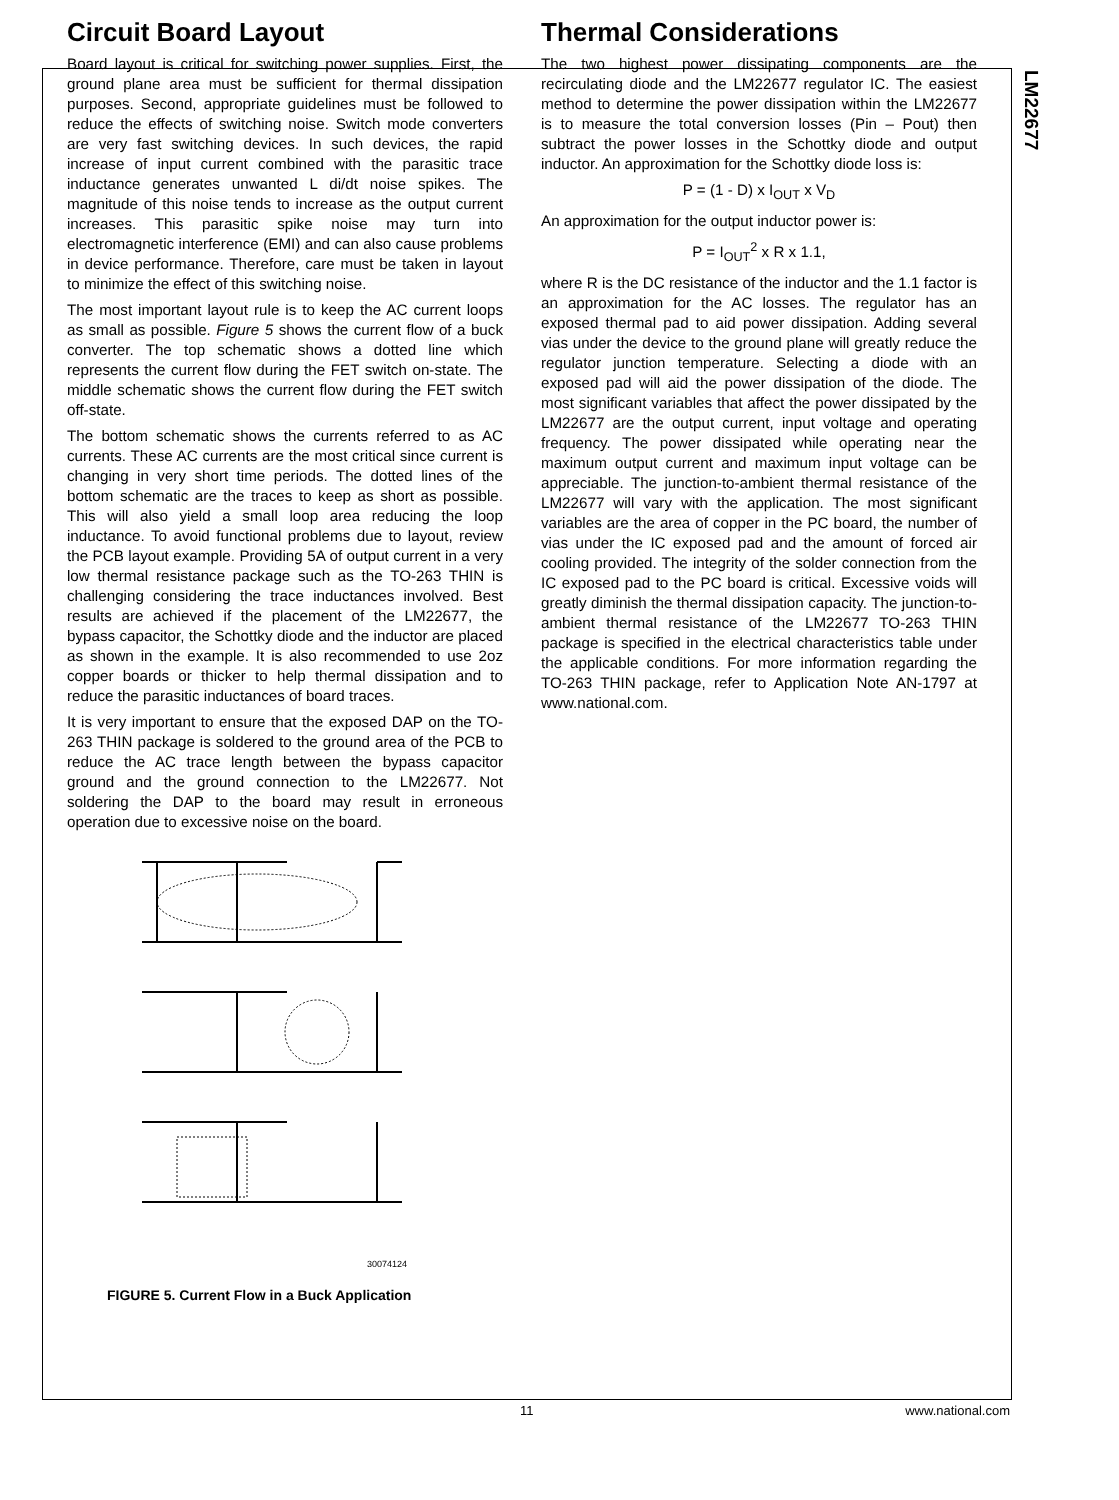LM22677
Circuit Board Layout
Board layout is critical for switching power supplies. First, the ground plane area must be sufficient for thermal dissipation purposes. Second, appropriate guidelines must be followed to reduce the effects of switching noise. Switch mode converters are very fast switching devices. In such devices, the rapid increase of input current combined with the parasitic trace inductance generates unwanted L di/dt noise spikes. The magnitude of this noise tends to increase as the output current increases. This parasitic spike noise may turn into electromagnetic interference (EMI) and can also cause problems in device performance. Therefore, care must be taken in layout to minimize the effect of this switching noise.
The most important layout rule is to keep the AC current loops as small as possible. Figure 5 shows the current flow of a buck converter. The top schematic shows a dotted line which represents the current flow during the FET switch on-state. The middle schematic shows the current flow during the FET switch off-state.
The bottom schematic shows the currents referred to as AC currents. These AC currents are the most critical since current is changing in very short time periods. The dotted lines of the bottom schematic are the traces to keep as short as possible. This will also yield a small loop area reducing the loop inductance. To avoid functional problems due to layout, review the PCB layout example. Providing 5A of output current in a very low thermal resistance package such as the TO-263 THIN is challenging considering the trace inductances involved. Best results are achieved if the placement of the LM22677, the bypass capacitor, the Schottky diode and the inductor are placed as shown in the example. It is also recommended to use 2oz copper boards or thicker to help thermal dissipation and to reduce the parasitic inductances of board traces.
It is very important to ensure that the exposed DAP on the TO-263 THIN package is soldered to the ground area of the PCB to reduce the AC trace length between the bypass capacitor ground and the ground connection to the LM22677. Not soldering the DAP to the board may result in erroneous operation due to excessive noise on the board.
30074124
FIGURE 5. Current Flow in a Buck Application
Thermal Considerations
The two highest power dissipating components are the recirculating diode and the LM22677 regulator IC. The easiest method to determine the power dissipation within the LM22677 is to measure the total conversion losses (Pin – Pout) then subtract the power losses in the Schottky diode and output inductor. An approximation for the Schottky diode loss is:
P = (1 - D) x I<sub>OUT</sub> x V<sub>D</sub>
An approximation for the output inductor power is:
P = I<sub>OUT</sub><sup>2</sup> x R x 1.1,
where R is the DC resistance of the inductor and the 1.1 factor is an approximation for the AC losses. The regulator has an exposed thermal pad to aid power dissipation. Adding several vias under the device to the ground plane will greatly reduce the regulator junction temperature. Selecting a diode with an exposed pad will aid the power dissipation of the diode. The most significant variables that affect the power dissipated by the LM22677 are the output current, input voltage and operating frequency. The power dissipated while operating near the maximum output current and maximum input voltage can be appreciable. The junction-to-ambient thermal resistance of the LM22677 will vary with the application. The most significant variables are the area of copper in the PC board, the number of vias under the IC exposed pad and the amount of forced air cooling provided. The integrity of the solder connection from the IC exposed pad to the PC board is critical. Excessive voids will greatly diminish the thermal dissipation capacity. The junction-to-ambient thermal resistance of the LM22677 TO-263 THIN package is specified in the electrical characteristics table under the applicable conditions. For more information regarding the TO-263 THIN package, refer to Application Note AN-1797 at www.national.com.
11 www.national.com